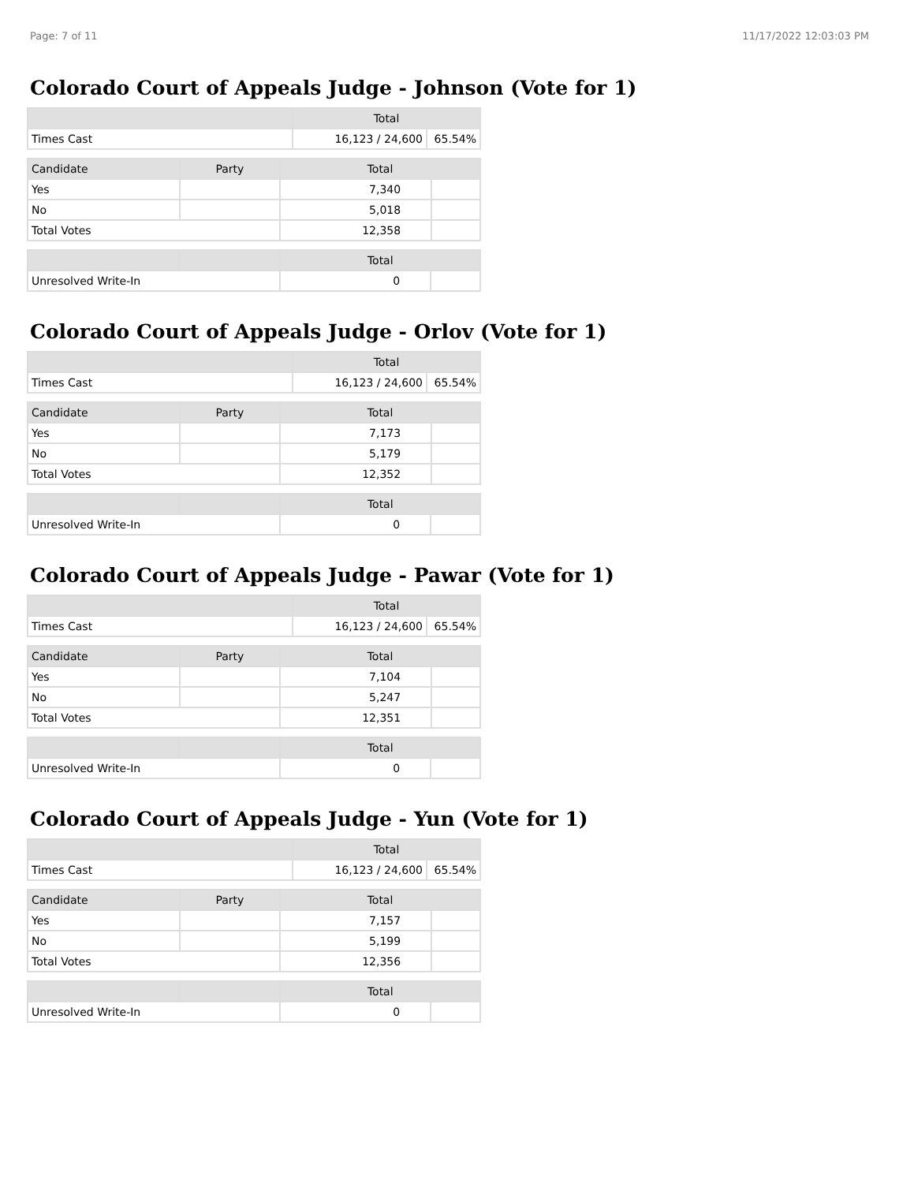Page: 7 of 11 11/17/2022 12:03:03 PM
Colorado Court of Appeals Judge - Johnson (Vote for 1)
| | Total | |
| --- | --- | --- |
| Times Cast | 16,123 / 24,600 | 65.54% |
| Candidate | Party | Total | |
| --- | --- | --- | --- |
| Yes | | 7,340 | |
| No | | 5,018 | |
| Total Votes | | 12,358 | |
| | | Total | |
| --- | --- | --- | --- |
| Unresolved Write-In | | 0 | |
Colorado Court of Appeals Judge - Orlov (Vote for 1)
| | Total | |
| --- | --- | --- |
| Times Cast | 16,123 / 24,600 | 65.54% |
| Candidate | Party | Total | |
| --- | --- | --- | --- |
| Yes | | 7,173 | |
| No | | 5,179 | |
| Total Votes | | 12,352 | |
| | | Total | |
| --- | --- | --- | --- |
| Unresolved Write-In | | 0 | |
Colorado Court of Appeals Judge - Pawar (Vote for 1)
| | Total | |
| --- | --- | --- |
| Times Cast | 16,123 / 24,600 | 65.54% |
| Candidate | Party | Total | |
| --- | --- | --- | --- |
| Yes | | 7,104 | |
| No | | 5,247 | |
| Total Votes | | 12,351 | |
| | | Total | |
| --- | --- | --- | --- |
| Unresolved Write-In | | 0 | |
Colorado Court of Appeals Judge - Yun (Vote for 1)
| | Total | |
| --- | --- | --- |
| Times Cast | 16,123 / 24,600 | 65.54% |
| Candidate | Party | Total | |
| --- | --- | --- | --- |
| Yes | | 7,157 | |
| No | | 5,199 | |
| Total Votes | | 12,356 | |
| | | Total | |
| --- | --- | --- | --- |
| Unresolved Write-In | | 0 | |